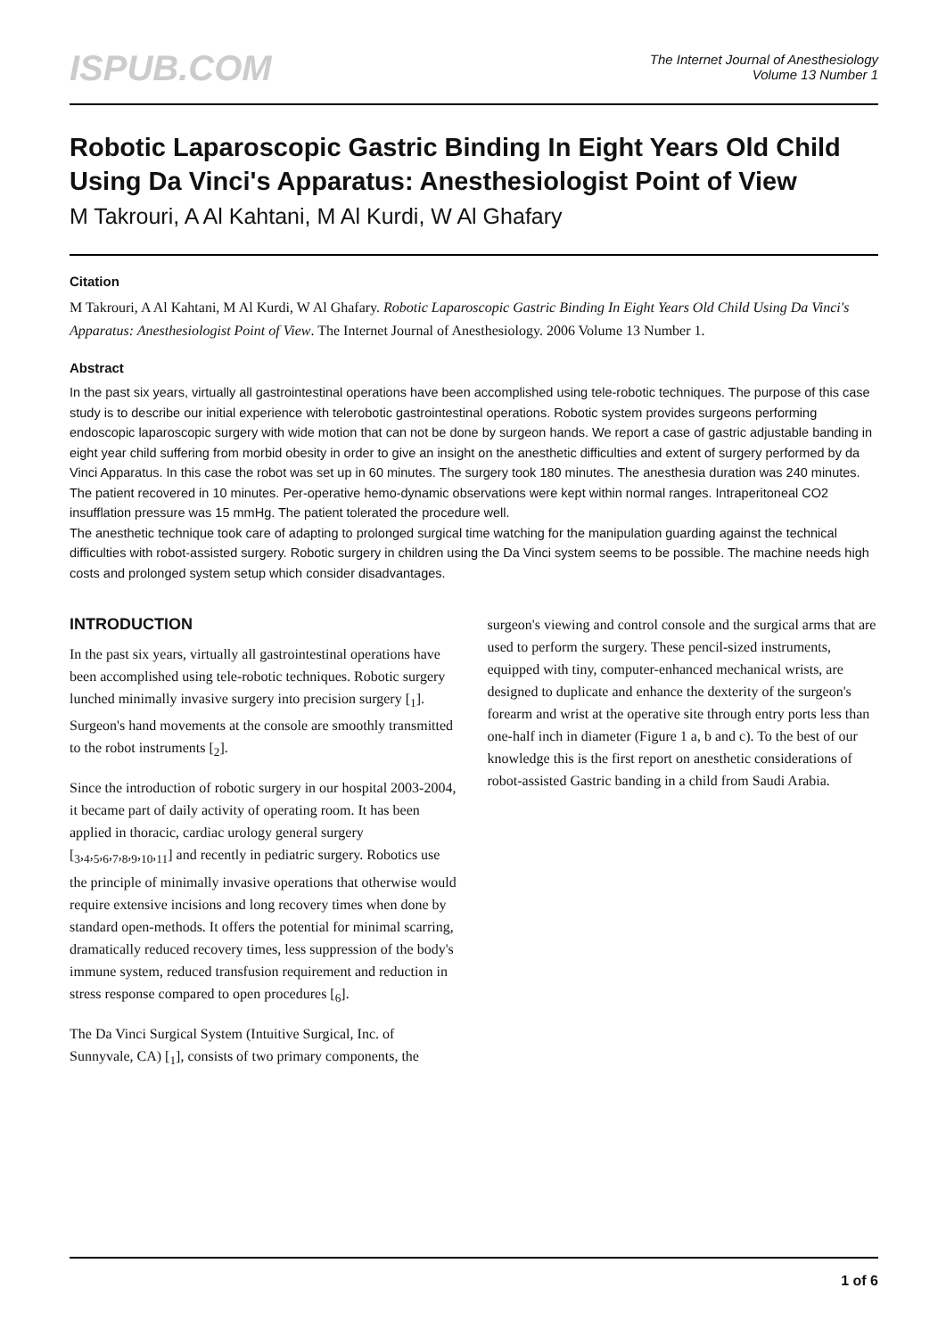ISPUB.COM
The Internet Journal of Anesthesiology
Volume 13 Number 1
Robotic Laparoscopic Gastric Binding In Eight Years Old Child Using Da Vinci's Apparatus: Anesthesiologist Point of View
M Takrouri, A Al Kahtani, M Al Kurdi, W Al Ghafary
Citation
M Takrouri, A Al Kahtani, M Al Kurdi, W Al Ghafary. Robotic Laparoscopic Gastric Binding In Eight Years Old Child Using Da Vinci's Apparatus: Anesthesiologist Point of View. The Internet Journal of Anesthesiology. 2006 Volume 13 Number 1.
Abstract
In the past six years, virtually all gastrointestinal operations have been accomplished using tele-robotic techniques. The purpose of this case study is to describe our initial experience with telerobotic gastrointestinal operations. Robotic system provides surgeons performing endoscopic laparoscopic surgery with wide motion that can not be done by surgeon hands. We report a case of gastric adjustable banding in eight year child suffering from morbid obesity in order to give an insight on the anesthetic difficulties and extent of surgery performed by da Vinci Apparatus. In this case the robot was set up in 60 minutes. The surgery took 180 minutes. The anesthesia duration was 240 minutes. The patient recovered in 10 minutes. Per-operative hemo-dynamic observations were kept within normal ranges. Intraperitoneal CO2 insufflation pressure was 15 mmHg. The patient tolerated the procedure well.
The anesthetic technique took care of adapting to prolonged surgical time watching for the manipulation guarding against the technical difficulties with robot-assisted surgery. Robotic surgery in children using the Da Vinci system seems to be possible. The machine needs high costs and prolonged system setup which consider disadvantages.
INTRODUCTION
In the past six years, virtually all gastrointestinal operations have been accomplished using tele-robotic techniques. Robotic surgery lunched minimally invasive surgery into precision surgery [<sub>1</sub>]. Surgeon's hand movements at the console are smoothly transmitted to the robot instruments [<sub>2</sub>].
Since the introduction of robotic surgery in our hospital 2003-2004, it became part of daily activity of operating room. It has been applied in thoracic, cardiac urology general surgery [<sub>3</sub>,<sub>4</sub>,<sub>5</sub>,<sub>6</sub>,<sub>7</sub>,<sub>8</sub>,<sub>9</sub>,<sub>10</sub>,<sub>11</sub>] and recently in pediatric surgery. Robotics use the principle of minimally invasive operations that otherwise would require extensive incisions and long recovery times when done by standard open-methods. It offers the potential for minimal scarring, dramatically reduced recovery times, less suppression of the body's immune system, reduced transfusion requirement and reduction in stress response compared to open procedures [<sub>6</sub>].
The Da Vinci Surgical System (Intuitive Surgical, Inc. of Sunnyvale, CA) [<sub>1</sub>], consists of two primary components, the
surgeon's viewing and control console and the surgical arms that are used to perform the surgery. These pencil-sized instruments, equipped with tiny, computer-enhanced mechanical wrists, are designed to duplicate and enhance the dexterity of the surgeon's forearm and wrist at the operative site through entry ports less than one-half inch in diameter (Figure 1 a, b and c). To the best of our knowledge this is the first report on anesthetic considerations of robot-assisted Gastric banding in a child from Saudi Arabia.
1 of 6